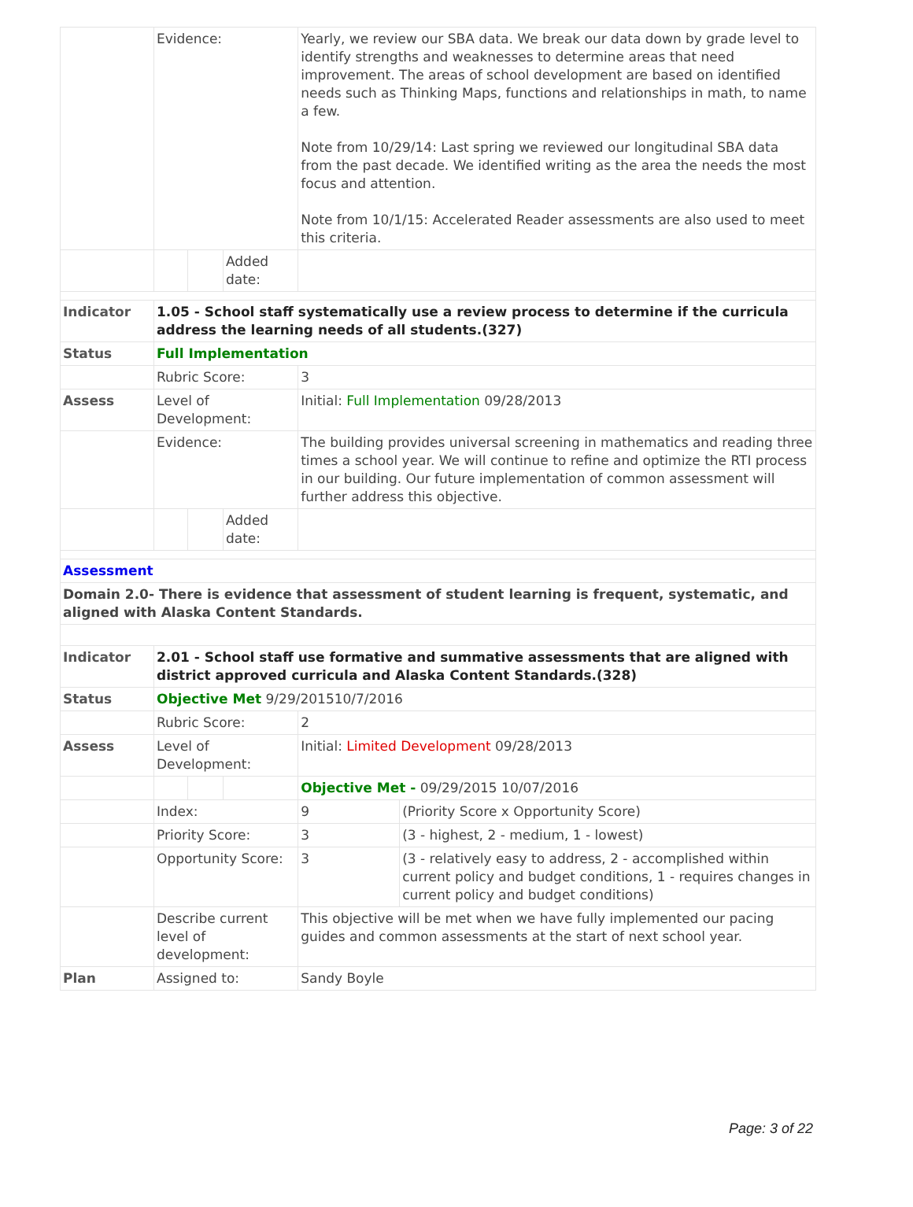| | Evidence: | | | Yearly, we review our SBA data. We break our data down by grade level to identify strengths and weaknesses to determine areas that need improvement. The areas of school development are based on identified needs such as Thinking Maps, functions and relationships in math, to name a few. Note from 10/29/14: Last spring we reviewed our longitudinal SBA data from the past decade. We identified writing as the area the needs the most focus and attention. Note from 10/1/15: Accelerated Reader assessments are also used to meet this criteria. | |
| | | | Added date: | | |
| Indicator | 1.05 - School staff systematically use a review process to determine if the curricula address the learning needs of all students.(327) | | | | |
| Status | Full Implementation | | | | |
| | Rubric Score: | | | 3 | |
| Assess | Level of Development: | | | Initial: Full Implementation 09/28/2013 | |
| | Evidence: | | | The building provides universal screening in mathematics and reading three times a school year. We will continue to refine and optimize the RTI process in our building. Our future implementation of common assessment will further address this objective. | |
| | | | Added date: | | |
| Assessment | | | | | |
| Domain 2.0- There is evidence that assessment of student learning is frequent, systematic, and aligned with Alaska Content Standards. | | | | | |
| Indicator | 2.01 - School staff use formative and summative assessments that are aligned with district approved curricula and Alaska Content Standards.(328) | | | | |
| Status | Objective Met 9/29/201510/7/2016 | | | | |
| | Rubric Score: | | | 2 | |
| Assess | Level of Development: | | | Initial: Limited Development 09/28/2013 | |
| | | | | Objective Met - 09/29/2015 10/07/2016 | |
| | Index: | | | 9 | (Priority Score x Opportunity Score) |
| | Priority Score: | | | 3 | (3 - highest, 2 - medium, 1 - lowest) |
| | Opportunity Score: | | | 3 | (3 - relatively easy to address, 2 - accomplished within current policy and budget conditions, 1 - requires changes in current policy and budget conditions) |
| | Describe current level of development: | | | This objective will be met when we have fully implemented our pacing guides and common assessments at the start of next school year. | |
| Plan | Assigned to: | | | Sandy Boyle | |
Page: 3 of 22